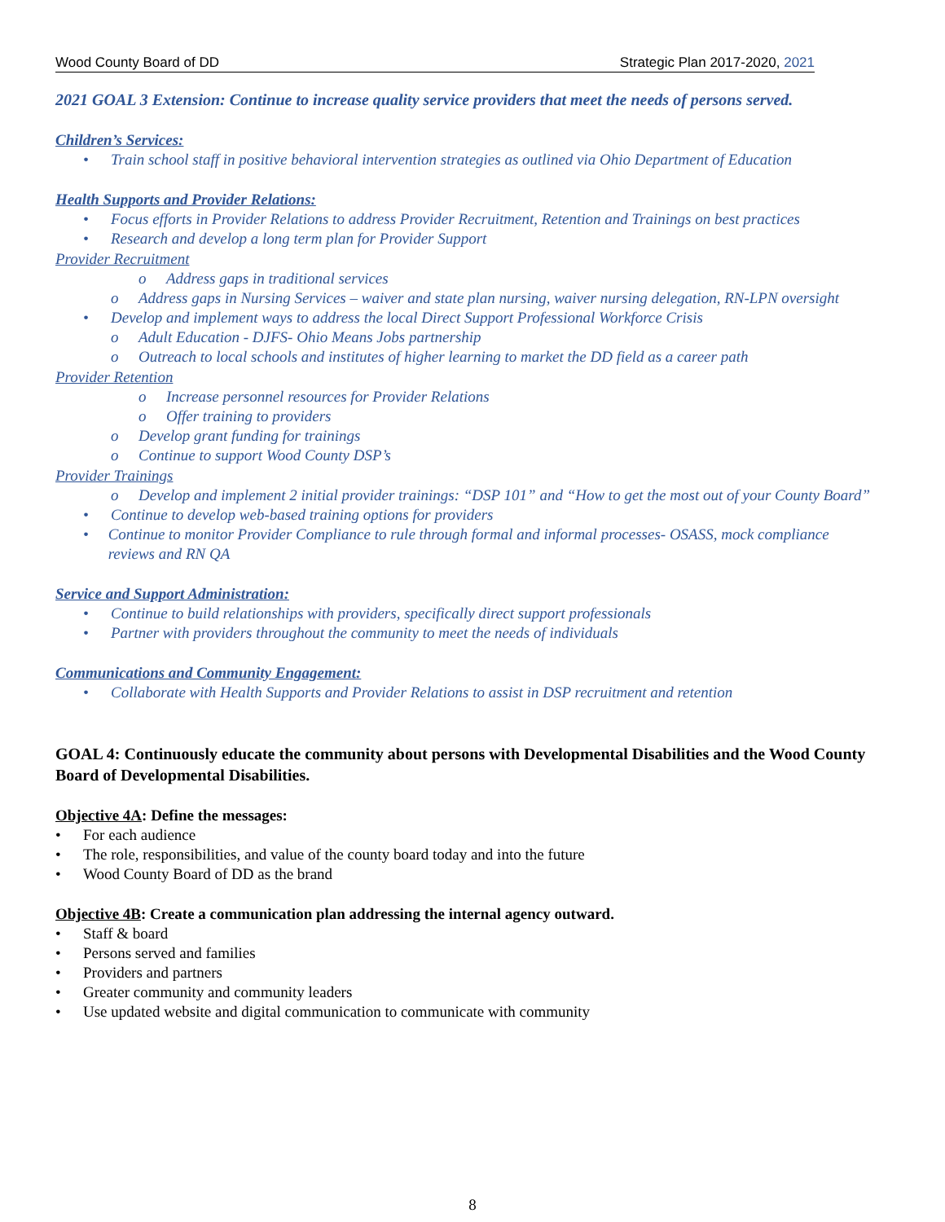Wood County Board of DD Strategic Plan 2017-2020, 2021
2021 GOAL 3 Extension: Continue to increase quality service providers that meet the needs of persons served.
Children’s Services:
• Train school staff in positive behavioral intervention strategies as outlined via Ohio Department of Education
Health Supports and Provider Relations:
• Focus efforts in Provider Relations to address Provider Recruitment, Retention and Trainings on best practices
• Research and develop a long term plan for Provider Support
Provider Recruitment
o Address gaps in traditional services
o Address gaps in Nursing Services – waiver and state plan nursing, waiver nursing delegation, RN-LPN oversight
• Develop and implement ways to address the local Direct Support Professional Workforce Crisis
o Adult Education - DJFS- Ohio Means Jobs partnership
o Outreach to local schools and institutes of higher learning to market the DD field as a career path
Provider Retention
o Increase personnel resources for Provider Relations
o Offer training to providers
o Develop grant funding for trainings
o Continue to support Wood County DSP’s
Provider Trainings
o Develop and implement 2 initial provider trainings: “DSP 101” and “How to get the most out of your County Board”
• Continue to develop web-based training options for providers
• Continue to monitor Provider Compliance to rule through formal and informal processes- OSASS, mock compliance reviews and RN QA
Service and Support Administration:
• Continue to build relationships with providers, specifically direct support professionals
• Partner with providers throughout the community to meet the needs of individuals
Communications and Community Engagement:
• Collaborate with Health Supports and Provider Relations to assist in DSP recruitment and retention
GOAL 4: Continuously educate the community about persons with Developmental Disabilities and the Wood County Board of Developmental Disabilities.
Objective 4A: Define the messages:
• For each audience
• The role, responsibilities, and value of the county board today and into the future
• Wood County Board of DD as the brand
Objective 4B: Create a communication plan addressing the internal agency outward.
• Staff & board
• Persons served and families
• Providers and partners
• Greater community and community leaders
• Use updated website and digital communication to communicate with community
8